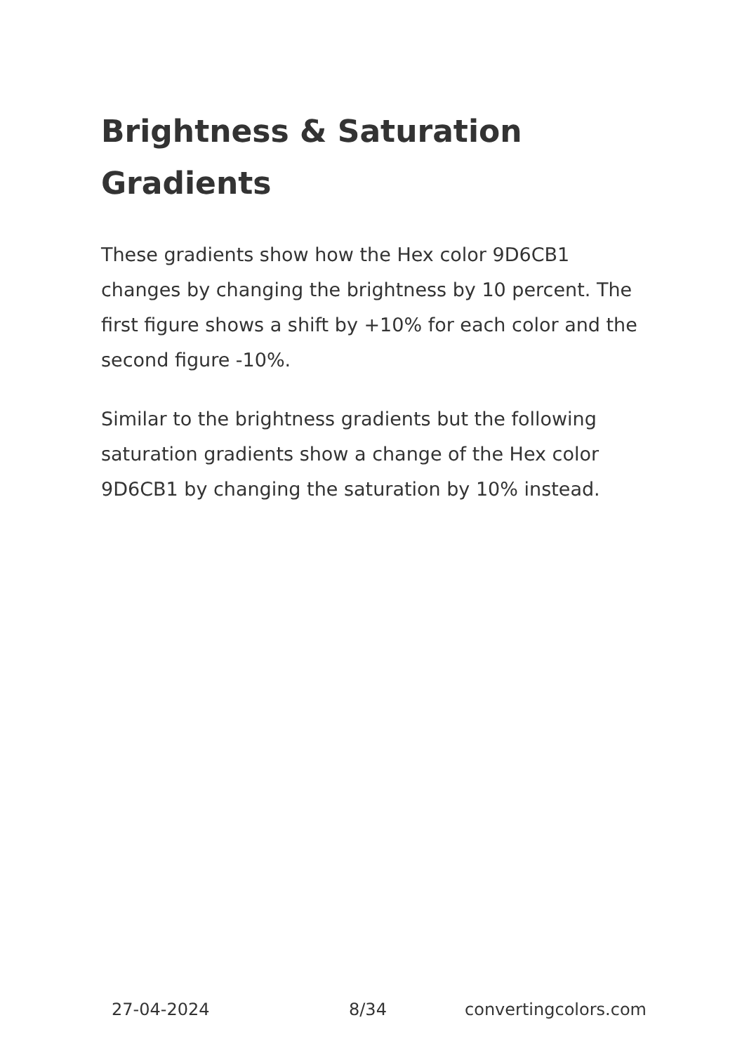Brightness & Saturation Gradients
These gradients show how the Hex color 9D6CB1 changes by changing the brightness by 10 percent. The first figure shows a shift by +10% for each color and the second figure -10%.
Similar to the brightness gradients but the following saturation gradients show a change of the Hex color 9D6CB1 by changing the saturation by 10% instead.
27-04-2024 8/34 convertingcolors.com